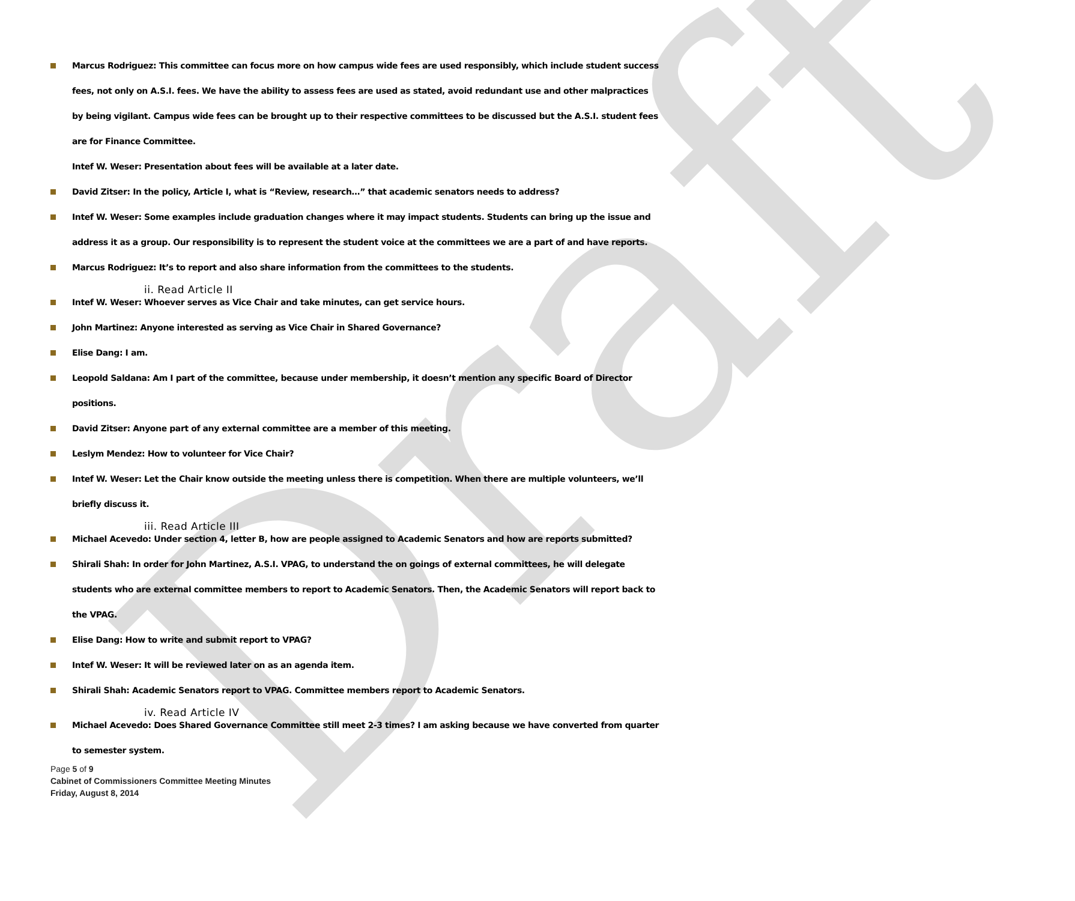Draft
Marcus Rodriguez: This committee can focus more on how campus wide fees are used responsibly, which include student success fees, not only on A.S.I. fees. We have the ability to assess fees are used as stated, avoid redundant use and other malpractices by being vigilant. Campus wide fees can be brought up to their respective committees to be discussed but the A.S.I. student fees are for Finance Committee.
Intef W. Weser: Presentation about fees will be available at a later date.
David Zitser: In the policy, Article I, what is “Review, research…” that academic senators needs to address?
Intef W. Weser: Some examples include graduation changes where it may impact students. Students can bring up the issue and address it as a group. Our responsibility is to represent the student voice at the committees we are a part of and have reports.
Marcus Rodriguez: It’s to report and also share information from the committees to the students.
ii. Read Article II
Intef W. Weser: Whoever serves as Vice Chair and take minutes, can get service hours.
John Martinez: Anyone interested as serving as Vice Chair in Shared Governance?
Elise Dang: I am.
Leopold Saldana: Am I part of the committee, because under membership, it doesn’t mention any specific Board of Director positions.
David Zitser: Anyone part of any external committee are a member of this meeting.
Leslym Mendez: How to volunteer for Vice Chair?
Intef W. Weser: Let the Chair know outside the meeting unless there is competition. When there are multiple volunteers, we’ll briefly discuss it.
iii. Read Article III
Michael Acevedo: Under section 4, letter B, how are people assigned to Academic Senators and how are reports submitted?
Shirali Shah: In order for John Martinez, A.S.I. VPAG, to understand the on goings of external committees, he will delegate students who are external committee members to report to Academic Senators. Then, the Academic Senators will report back to the VPAG.
Elise Dang: How to write and submit report to VPAG?
Intef W. Weser: It will be reviewed later on as an agenda item.
Shirali Shah: Academic Senators report to VPAG. Committee members report to Academic Senators.
iv. Read Article IV
Michael Acevedo: Does Shared Governance Committee still meet 2-3 times? I am asking because we have converted from quarter to semester system.
Page 5 of 9
Cabinet of Commissioners Committee Meeting Minutes
Friday, August 8, 2014